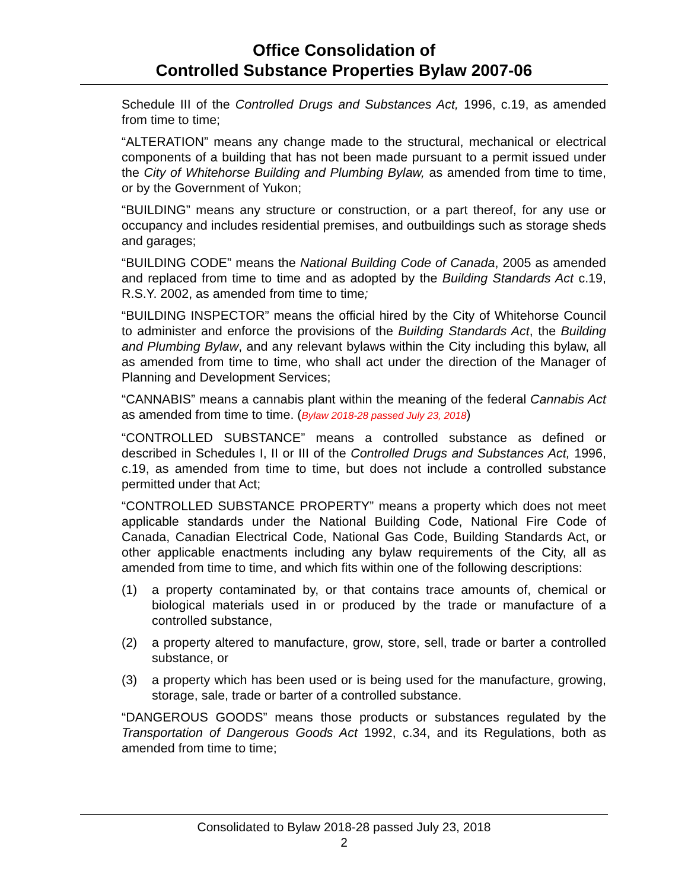Office Consolidation of
Controlled Substance Properties Bylaw 2007-06
Schedule III of the Controlled Drugs and Substances Act, 1996, c.19, as amended from time to time;
“ALTERATION” means any change made to the structural, mechanical or electrical components of a building that has not been made pursuant to a permit issued under the City of Whitehorse Building and Plumbing Bylaw, as amended from time to time, or by the Government of Yukon;
“BUILDING” means any structure or construction, or a part thereof, for any use or occupancy and includes residential premises, and outbuildings such as storage sheds and garages;
“BUILDING CODE” means the National Building Code of Canada, 2005 as amended and replaced from time to time and as adopted by the Building Standards Act c.19, R.S.Y. 2002, as amended from time to time;
“BUILDING INSPECTOR” means the official hired by the City of Whitehorse Council to administer and enforce the provisions of the Building Standards Act, the Building and Plumbing Bylaw, and any relevant bylaws within the City including this bylaw, all as amended from time to time, who shall act under the direction of the Manager of Planning and Development Services;
“CANNABIS” means a cannabis plant within the meaning of the federal Cannabis Act as amended from time to time. (Bylaw 2018-28 passed July 23, 2018)
“CONTROLLED SUBSTANCE” means a controlled substance as defined or described in Schedules I, II or III of the Controlled Drugs and Substances Act, 1996, c.19, as amended from time to time, but does not include a controlled substance permitted under that Act;
“CONTROLLED SUBSTANCE PROPERTY” means a property which does not meet applicable standards under the National Building Code, National Fire Code of Canada, Canadian Electrical Code, National Gas Code, Building Standards Act, or other applicable enactments including any bylaw requirements of the City, all as amended from time to time, and which fits within one of the following descriptions:
(1) a property contaminated by, or that contains trace amounts of, chemical or biological materials used in or produced by the trade or manufacture of a controlled substance,
(2) a property altered to manufacture, grow, store, sell, trade or barter a controlled substance, or
(3) a property which has been used or is being used for the manufacture, growing, storage, sale, trade or barter of a controlled substance.
“DANGEROUS GOODS” means those products or substances regulated by the Transportation of Dangerous Goods Act 1992, c.34, and its Regulations, both as amended from time to time;
Consolidated to Bylaw 2018-28 passed July 23, 2018
2